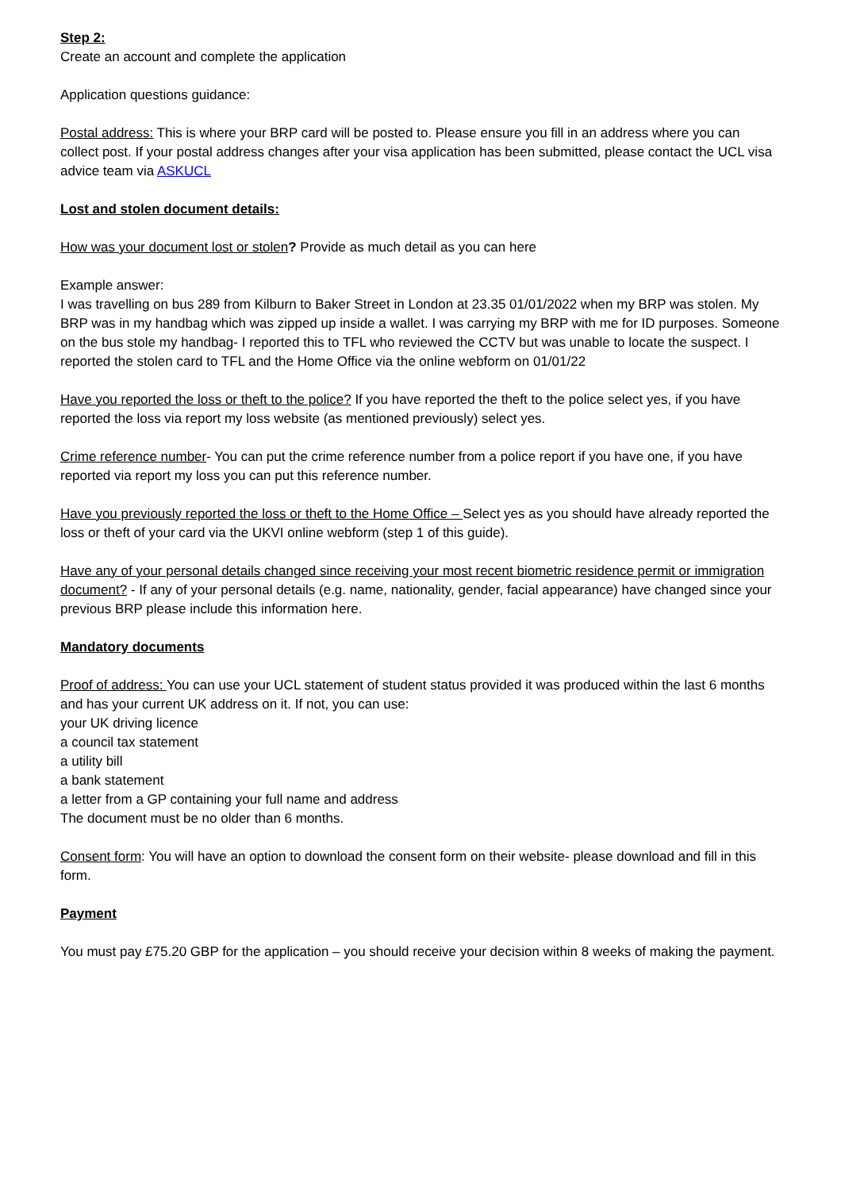Step 2:
Create an account and complete the application
Application questions guidance:
Postal address: This is where your BRP card will be posted to. Please ensure you fill in an address where you can collect post. If your postal address changes after your visa application has been submitted, please contact the UCL visa advice team via ASKUCL
Lost and stolen document details:
How was your document lost or stolen? Provide as much detail as you can here
Example answer:
I was travelling on bus 289 from Kilburn to Baker Street in London at 23.35 01/01/2022 when my BRP was stolen. My BRP was in my handbag which was zipped up inside a wallet. I was carrying my BRP with me for ID purposes. Someone on the bus stole my handbag- I reported this to TFL who reviewed the CCTV but was unable to locate the suspect. I reported the stolen card to TFL and the Home Office via the online webform on 01/01/22
Have you reported the loss or theft to the police? If you have reported the theft to the police select yes, if you have reported the loss via report my loss website (as mentioned previously) select yes.
Crime reference number- You can put the crime reference number from a police report if you have one, if you have reported via report my loss you can put this reference number.
Have you previously reported the loss or theft to the Home Office – Select yes as you should have already reported the loss or theft of your card via the UKVI online webform (step 1 of this guide).
Have any of your personal details changed since receiving your most recent biometric residence permit or immigration document? - If any of your personal details (e.g. name, nationality, gender, facial appearance) have changed since your previous BRP please include this information here.
Mandatory documents
Proof of address: You can use your UCL statement of student status provided it was produced within the last 6 months and has your current UK address on it. If not, you can use:
your UK driving licence
a council tax statement
a utility bill
a bank statement
a letter from a GP containing your full name and address
The document must be no older than 6 months.
Consent form: You will have an option to download the consent form on their website- please download and fill in this form.
Payment
You must pay £75.20 GBP for the application – you should receive your decision within 8 weeks of making the payment.